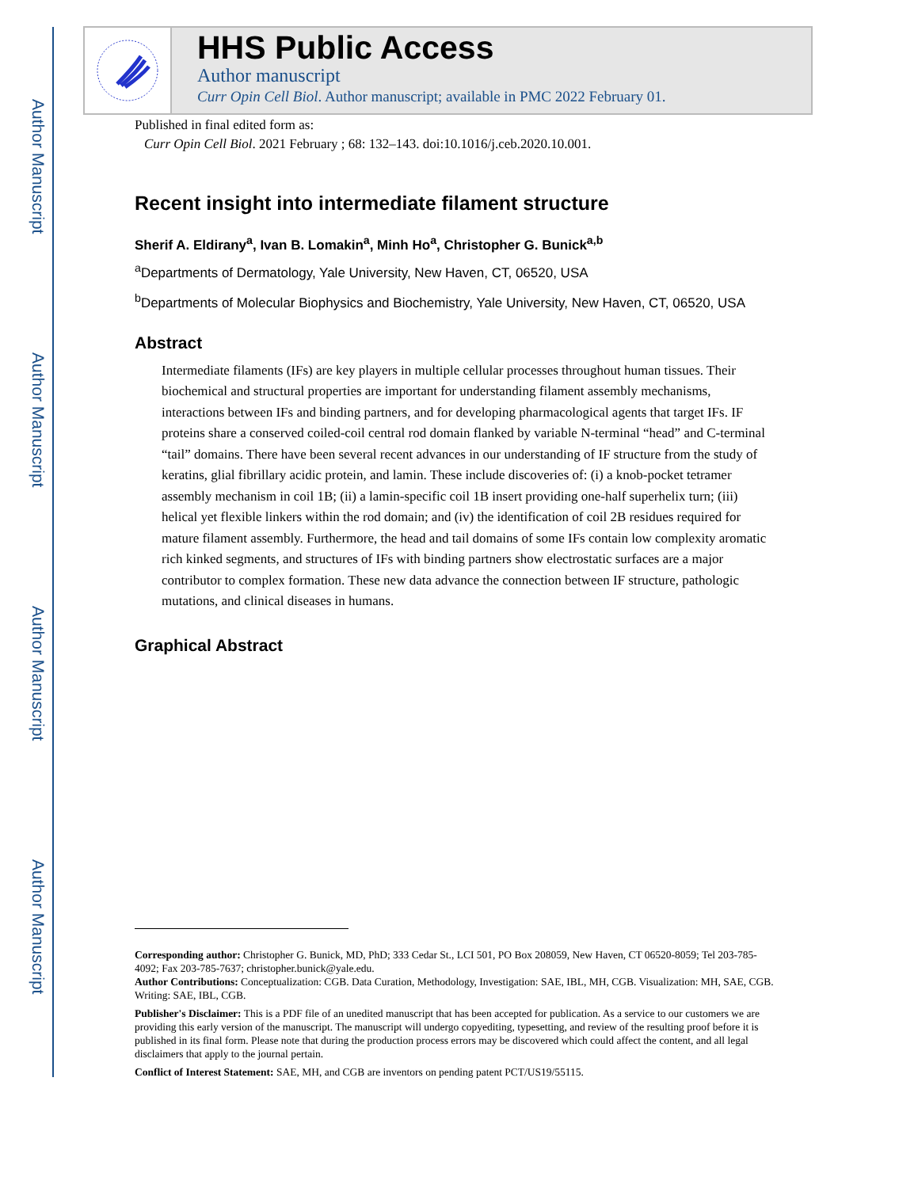Author Manuscript
Author Manuscript
Author Manuscript
Author Manuscript
HHS Public Access
Author manuscript
Curr Opin Cell Biol. Author manuscript; available in PMC 2022 February 01.
Published in final edited form as:
Curr Opin Cell Biol. 2021 February ; 68: 132–143. doi:10.1016/j.ceb.2020.10.001.
Recent insight into intermediate filament structure
Sherif A. Eldirany<sup>a</sup>, Ivan B. Lomakin<sup>a</sup>, Minh Ho<sup>a</sup>, Christopher G. Bunick<sup>a,b</sup>
<sup>a</sup> Departments of Dermatology, Yale University, New Haven, CT, 06520, USA
<sup>b</sup> Departments of Molecular Biophysics and Biochemistry, Yale University, New Haven, CT, 06520, USA
Abstract
Intermediate filaments (IFs) are key players in multiple cellular processes throughout human tissues. Their biochemical and structural properties are important for understanding filament assembly mechanisms, interactions between IFs and binding partners, and for developing pharmacological agents that target IFs. IF proteins share a conserved coiled-coil central rod domain flanked by variable N-terminal “head” and C-terminal “tail” domains. There have been several recent advances in our understanding of IF structure from the study of keratins, glial fibrillary acidic protein, and lamin. These include discoveries of: (i) a knob-pocket tetramer assembly mechanism in coil 1B; (ii) a lamin-specific coil 1B insert providing one-half superhelix turn; (iii) helical yet flexible linkers within the rod domain; and (iv) the identification of coil 2B residues required for mature filament assembly. Furthermore, the head and tail domains of some IFs contain low complexity aromatic rich kinked segments, and structures of IFs with binding partners show electrostatic surfaces are a major contributor to complex formation. These new data advance the connection between IF structure, pathologic mutations, and clinical diseases in humans.
Graphical Abstract
Corresponding author: Christopher G. Bunick, MD, PhD; 333 Cedar St., LCI 501, PO Box 208059, New Haven, CT 06520-8059; Tel 203-785-4092; Fax 203-785-7637; christopher.bunick@yale.edu.
Author Contributions: Conceptualization: CGB. Data Curation, Methodology, Investigation: SAE, IBL, MH, CGB. Visualization: MH, SAE, CGB. Writing: SAE, IBL, CGB.
Publisher's Disclaimer: This is a PDF file of an unedited manuscript that has been accepted for publication. As a service to our customers we are providing this early version of the manuscript. The manuscript will undergo copyediting, typesetting, and review of the resulting proof before it is published in its final form. Please note that during the production process errors may be discovered which could affect the content, and all legal disclaimers that apply to the journal pertain.
Conflict of Interest Statement: SAE, MH, and CGB are inventors on pending patent PCT/US19/55115.